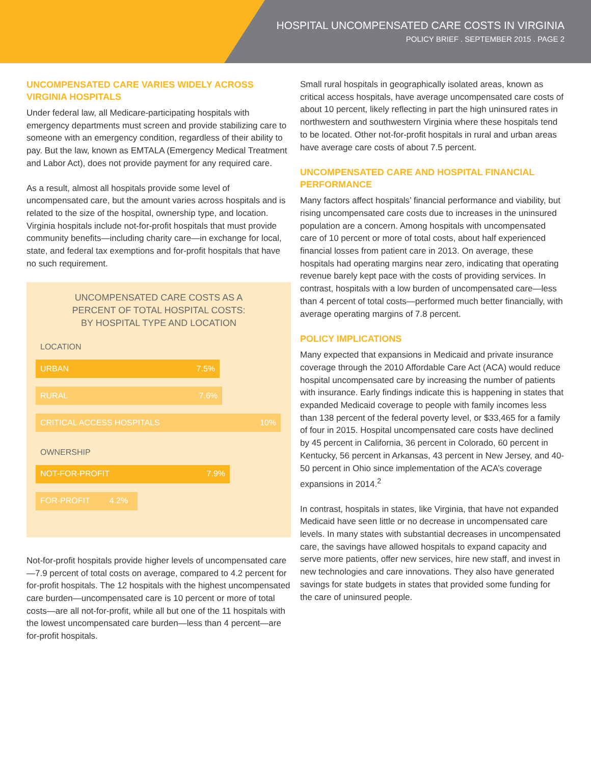HOSPITAL UNCOMPENSATED CARE COSTS IN VIRGINIA
POLICY BRIEF . SEPTEMBER 2015 . PAGE 2
UNCOMPENSATED CARE VARIES WIDELY ACROSS VIRGINIA HOSPITALS
Under federal law, all Medicare-participating hospitals with emergency departments must screen and provide stabilizing care to someone with an emergency condition, regardless of their ability to pay. But the law, known as EMTALA (Emergency Medical Treatment and Labor Act), does not provide payment for any required care.
As a result, almost all hospitals provide some level of uncompensated care, but the amount varies across hospitals and is related to the size of the hospital, ownership type, and location. Virginia hospitals include not-for-profit hospitals that must provide community benefits—including charity care—in exchange for local, state, and federal tax exemptions and for-profit hospitals that have no such requirement.
UNCOMPENSATED CARE COSTS AS A
PERCENT OF TOTAL HOSPITAL COSTS:
BY HOSPITAL TYPE AND LOCATION
LOCATION
URBAN 7.5%
RURAL 7.6%
CRITICAL ACCESS HOSPITALS 10%
OWNERSHIP
NOT-FOR-PROFIT 7.9%
FOR-PROFIT 4.2%
Not-for-profit hospitals provide higher levels of uncompensated care—7.9 percent of total costs on average, compared to 4.2 percent for for-profit hospitals. The 12 hospitals with the highest uncompensated care burden—uncompensated care is 10 percent or more of total costs—are all not-for-profit, while all but one of the 11 hospitals with the lowest uncompensated care burden—less than 4 percent—are for-profit hospitals.
Small rural hospitals in geographically isolated areas, known as critical access hospitals, have average uncompensated care costs of about 10 percent, likely reflecting in part the high uninsured rates in northwestern and southwestern Virginia where these hospitals tend to be located. Other not-for-profit hospitals in rural and urban areas have average care costs of about 7.5 percent.
UNCOMPENSATED CARE AND HOSPITAL FINANCIAL PERFORMANCE
Many factors affect hospitals’ financial performance and viability, but rising uncompensated care costs due to increases in the uninsured population are a concern. Among hospitals with uncompensated care of 10 percent or more of total costs, about half experienced financial losses from patient care in 2013. On average, these hospitals had operating margins near zero, indicating that operating revenue barely kept pace with the costs of providing services. In contrast, hospitals with a low burden of uncompensated care—less than 4 percent of total costs—performed much better financially, with average operating margins of 7.8 percent.
POLICY IMPLICATIONS
Many expected that expansions in Medicaid and private insurance coverage through the 2010 Affordable Care Act (ACA) would reduce hospital uncompensated care by increasing the number of patients with insurance. Early findings indicate this is happening in states that expanded Medicaid coverage to people with family incomes less than 138 percent of the federal poverty level, or $33,465 for a family of four in 2015. Hospital uncompensated care costs have declined by 45 percent in California, 36 percent in Colorado, 60 percent in Kentucky, 56 percent in Arkansas, 43 percent in New Jersey, and 40-50 percent in Ohio since implementation of the ACA’s coverage expansions in 2014.<sup>2</sup>
In contrast, hospitals in states, like Virginia, that have not expanded Medicaid have seen little or no decrease in uncompensated care levels. In many states with substantial decreases in uncompensated care, the savings have allowed hospitals to expand capacity and serve more patients, offer new services, hire new staff, and invest in new technologies and care innovations. They also have generated savings for state budgets in states that provided some funding for the care of uninsured people.